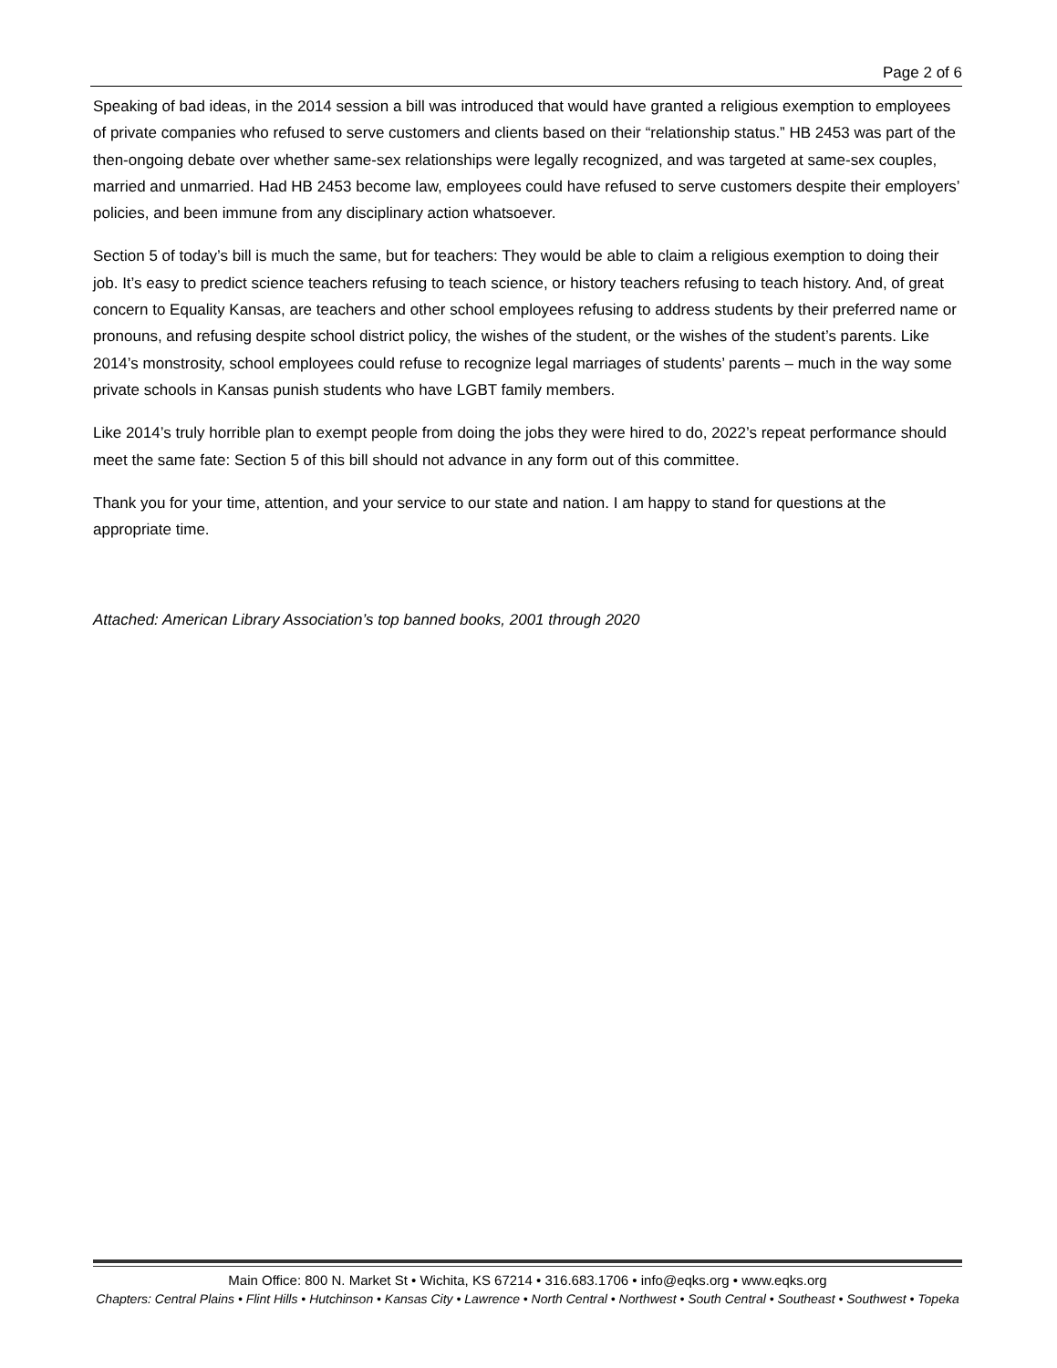Page 2 of 6
Speaking of bad ideas, in the 2014 session a bill was introduced that would have granted a religious exemption to employees of private companies who refused to serve customers and clients based on their “relationship status.” HB 2453 was part of the then-ongoing debate over whether same-sex relationships were legally recognized, and was targeted at same-sex couples, married and unmarried. Had HB 2453 become law, employees could have refused to serve customers despite their employers’ policies, and been immune from any disciplinary action whatsoever.
Section 5 of today’s bill is much the same, but for teachers: They would be able to claim a religious exemption to doing their job. It’s easy to predict science teachers refusing to teach science, or history teachers refusing to teach history. And, of great concern to Equality Kansas, are teachers and other school employees refusing to address students by their preferred name or pronouns, and refusing despite school district policy, the wishes of the student, or the wishes of the student’s parents. Like 2014’s monstrosity, school employees could refuse to recognize legal marriages of students’ parents – much in the way some private schools in Kansas punish students who have LGBT family members.
Like 2014’s truly horrible plan to exempt people from doing the jobs they were hired to do, 2022’s repeat performance should meet the same fate: Section 5 of this bill should not advance in any form out of this committee.
Thank you for your time, attention, and your service to our state and nation. I am happy to stand for questions at the appropriate time.
Attached: American Library Association’s top banned books, 2001 through 2020
Main Office: 800 N. Market St • Wichita, KS 67214 • 316.683.1706 • info@eqks.org • www.eqks.org
Chapters: Central Plains • Flint Hills • Hutchinson • Kansas City • Lawrence • North Central • Northwest • South Central • Southeast • Southwest • Topeka